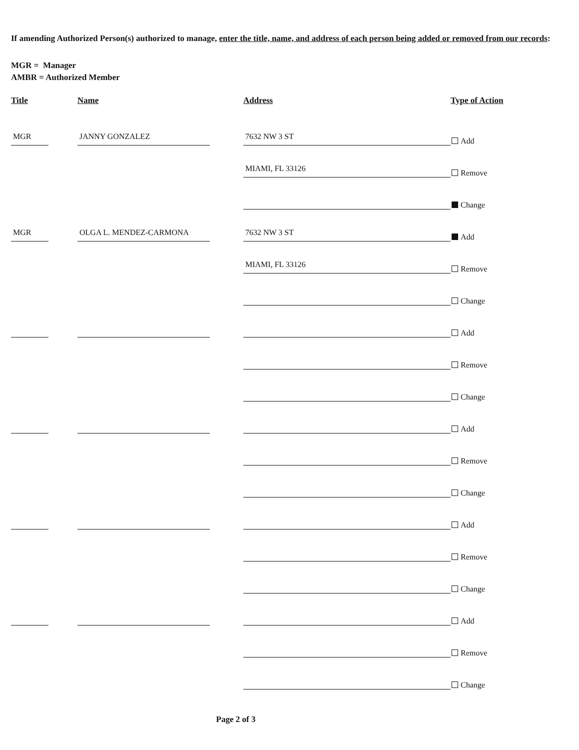If amending Authorized Person(s) authorized to manage, enter the title, name, and address of each person being added or removed from our records:
MGR = Manager
AMBR = Authorized Member
| Title | | Name | | Address | Type of Action |
| --- | --- | --- | --- | --- | --- |
| MGR | | JANNY GONZALEZ | | 7632 NW 3 ST | Add |
| | | | | MIAMI, FL 33126 | Remove |
| | | | | | Change |
| MGR | | OLGA L. MENDEZ-CARMONA | | 7632 NW 3 ST | Add |
| | | | | MIAMI, FL 33126 | Remove |
| | | | | | Change |
| | | | | | Add |
| | | | | | Remove |
| | | | | | Change |
| | | | | | Add |
| | | | | | Remove |
| | | | | | Change |
| | | | | | Add |
| | | | | | Remove |
| | | | | | Change |
| | | | | | Add |
| | | | | | Remove |
| | | | | | Change |
Page 2 of 3